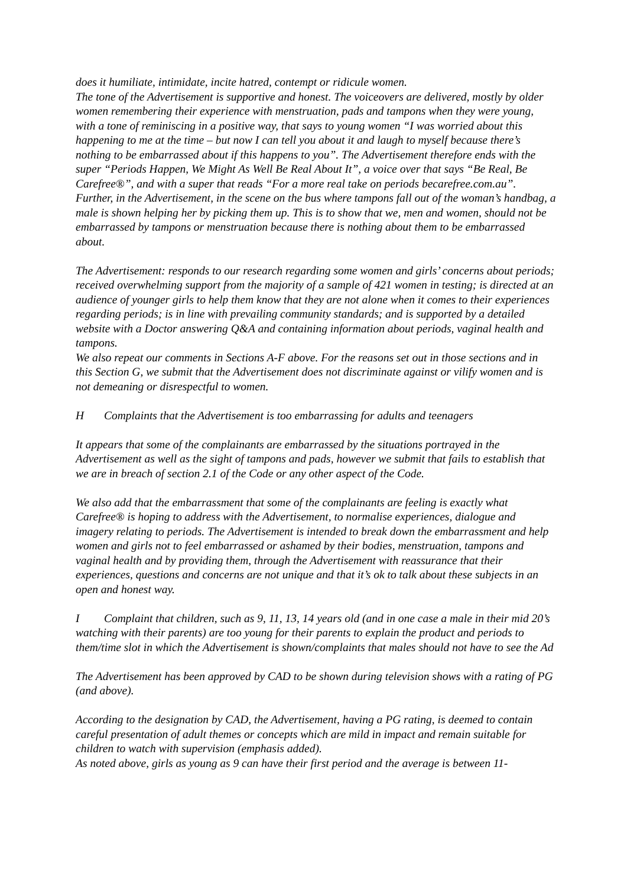does it humiliate, intimidate, incite hatred, contempt or ridicule women.
The tone of the Advertisement is supportive and honest. The voiceovers are delivered, mostly by older women remembering their experience with menstruation, pads and tampons when they were young, with a tone of reminiscing in a positive way, that says to young women “I was worried about this happening to me at the time – but now I can tell you about it and laugh to myself because there’s nothing to be embarrassed about if this happens to you”. The Advertisement therefore ends with the super “Periods Happen, We Might As Well Be Real About It”, a voice over that says “Be Real, Be Carefree®”, and with a super that reads “For a more real take on periods becarefree.com.au”.
Further, in the Advertisement, in the scene on the bus where tampons fall out of the woman’s handbag, a male is shown helping her by picking them up. This is to show that we, men and women, should not be embarrassed by tampons or menstruation because there is nothing about them to be embarrassed about.
The Advertisement: responds to our research regarding some women and girls’ concerns about periods; received overwhelming support from the majority of a sample of 421 women in testing; is directed at an audience of younger girls to help them know that they are not alone when it comes to their experiences regarding periods; is in line with prevailing community standards; and is supported by a detailed website with a Doctor answering Q&A and containing information about periods, vaginal health and tampons.
We also repeat our comments in Sections A-F above. For the reasons set out in those sections and in this Section G, we submit that the Advertisement does not discriminate against or vilify women and is not demeaning or disrespectful to women.
H Complaints that the Advertisement is too embarrassing for adults and teenagers
It appears that some of the complainants are embarrassed by the situations portrayed in the Advertisement as well as the sight of tampons and pads, however we submit that fails to establish that we are in breach of section 2.1 of the Code or any other aspect of the Code.
We also add that the embarrassment that some of the complainants are feeling is exactly what Carefree® is hoping to address with the Advertisement, to normalise experiences, dialogue and imagery relating to periods. The Advertisement is intended to break down the embarrassment and help women and girls not to feel embarrassed or ashamed by their bodies, menstruation, tampons and vaginal health and by providing them, through the Advertisement with reassurance that their experiences, questions and concerns are not unique and that it’s ok to talk about these subjects in an open and honest way.
I Complaint that children, such as 9, 11, 13, 14 years old (and in one case a male in their mid 20’s watching with their parents) are too young for their parents to explain the product and periods to them/time slot in which the Advertisement is shown/complaints that males should not have to see the Ad
The Advertisement has been approved by CAD to be shown during television shows with a rating of PG (and above).
According to the designation by CAD, the Advertisement, having a PG rating, is deemed to contain careful presentation of adult themes or concepts which are mild in impact and remain suitable for children to watch with supervision (emphasis added).
As noted above, girls as young as 9 can have their first period and the average is between 11-